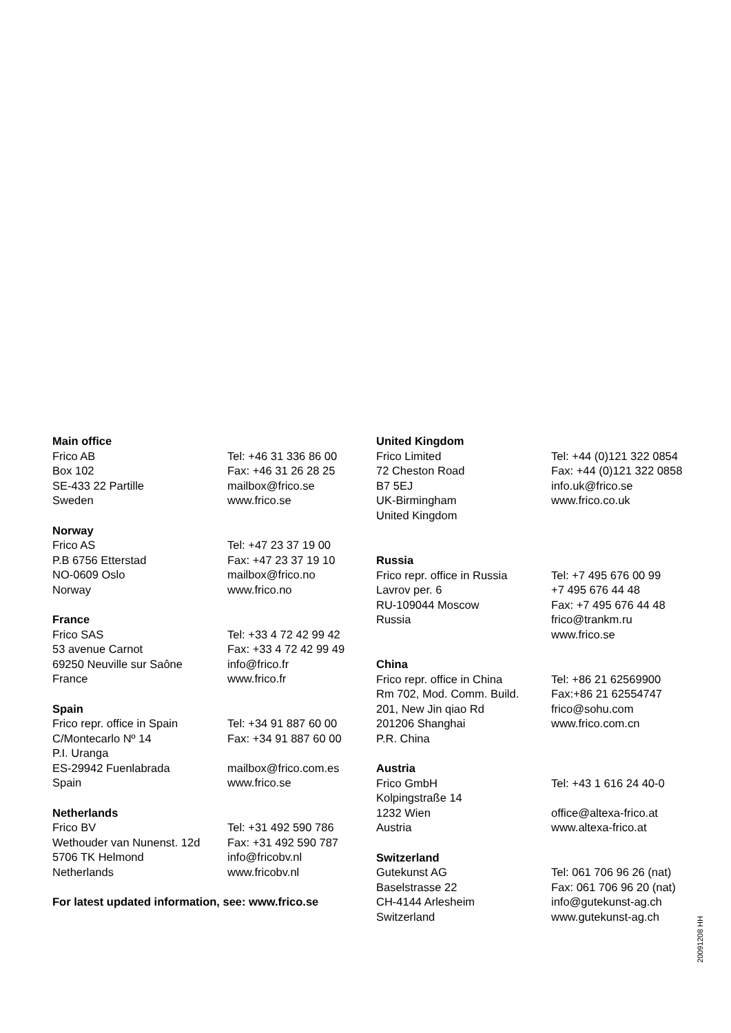Main office
| Frico AB | Tel: +46 31 336 86 00 |
| Box 102 | Fax: +46 31 26 28 25 |
| SE-433 22 Partille | mailbox@frico.se |
| Sweden | www.frico.se |
Norway
| Frico AS | Tel: +47 23 37 19 00 |
| P.B 6756 Etterstad | Fax: +47 23 37 19 10 |
| NO-0609 Oslo | mailbox@frico.no |
| Norway | www.frico.no |
France
| Frico SAS | Tel: +33 4 72 42 99 42 |
| 53 avenue Carnot | Fax: +33 4 72 42 99 49 |
| 69250 Neuville sur Saône | info@frico.fr |
| France | www.frico.fr |
Spain
| Frico repr. office in Spain | Tel: +34 91 887 60 00 |
| C/Montecarlo Nº 14 | Fax: +34 91 887 60 00 |
| P.I. Uranga | |
| ES-29942 Fuenlabrada | mailbox@frico.com.es |
| Spain | www.frico.se |
Netherlands
| Frico BV | Tel: +31 492 590 786 |
| Wethouder van Nunenst. 12d | Fax: +31 492 590 787 |
| 5706 TK Helmond | info@fricobv.nl |
| Netherlands | www.fricobv.nl |
For latest updated information, see: www.frico.se
United Kingdom
| Frico Limited | Tel: +44 (0)121 322 0854 |
| 72 Cheston Road | Fax: +44 (0)121 322 0858 |
| B7 5EJ | info.uk@frico.se |
| UK-Birmingham | www.frico.co.uk |
| United Kingdom | |
Russia
| Frico repr. office in Russia | Tel: +7 495 676 00 99 |
| Lavrov per. 6 | +7 495 676 44 48 |
| RU-109044 Moscow | Fax: +7 495 676 44 48 |
| Russia | frico@trankm.ru |
| | www.frico.se |
China
| Frico repr. office in China | Tel: +86 21 62569900 |
| Rm 702, Mod. Comm. Build. | Fax:+86 21 62554747 |
| 201, New Jin qiao Rd | frico@sohu.com |
| 201206 Shanghai | www.frico.com.cn |
| P.R. China | |
Austria
| Frico GmbH | Tel: +43 1 616 24 40-0 |
| Kolpingstraße 14 | |
| 1232 Wien | office@altexa-frico.at |
| Austria | www.altexa-frico.at |
Switzerland
| Gutekunst AG | Tel: 061 706 96 26 (nat) |
| Baselstrasse 22 | Fax: 061 706 96 20 (nat) |
| CH-4144 Arlesheim | info@gutekunst-ag.ch |
| Switzerland | www.gutekunst-ag.ch |
20091208 HH